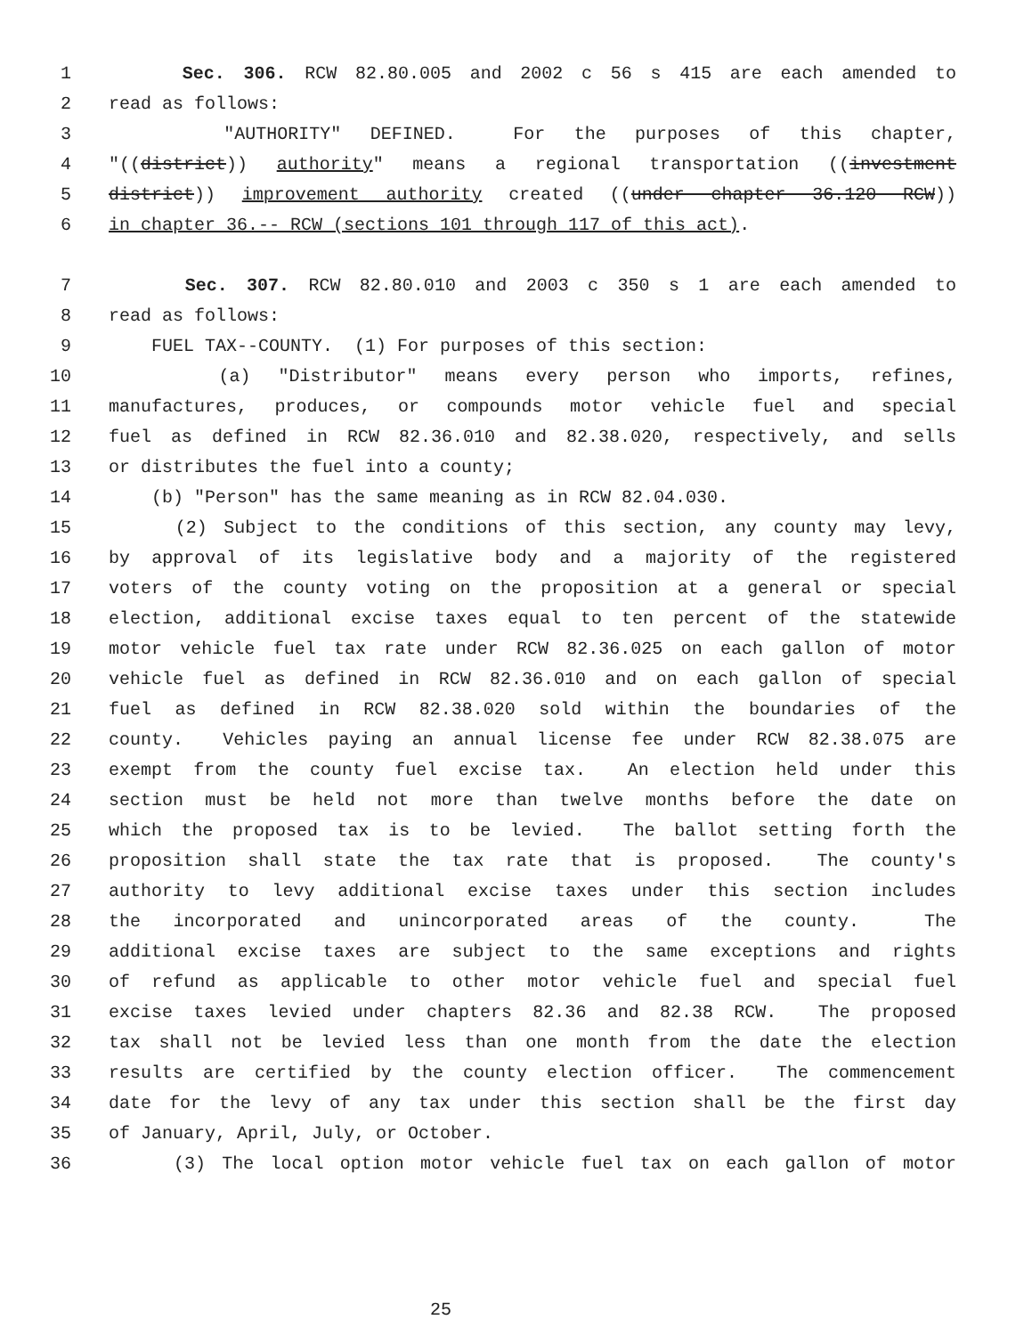1 Sec. 306. RCW 82.80.005 and 2002 c 56 s 415 are each amended to
2 read as follows:
3 "AUTHORITY" DEFINED. For the purposes of this chapter,
4 "((district)) authority" means a regional transportation ((investment
5 district)) improvement authority created ((under chapter 36.120 RCW))
6 in chapter 36.-- RCW (sections 101 through 117 of this act).
7 Sec. 307. RCW 82.80.010 and 2003 c 350 s 1 are each amended to
8 read as follows:
9 FUEL TAX--COUNTY. (1) For purposes of this section:
10 (a) "Distributor" means every person who imports, refines,
11 manufactures, produces, or compounds motor vehicle fuel and special
12 fuel as defined in RCW 82.36.010 and 82.38.020, respectively, and sells
13 or distributes the fuel into a county;
14 (b) "Person" has the same meaning as in RCW 82.04.030.
15 (2) Subject to the conditions of this section, any county may levy,
16 by approval of its legislative body and a majority of the registered
17 voters of the county voting on the proposition at a general or special
18 election, additional excise taxes equal to ten percent of the statewide
19 motor vehicle fuel tax rate under RCW 82.36.025 on each gallon of motor
20 vehicle fuel as defined in RCW 82.36.010 and on each gallon of special
21 fuel as defined in RCW 82.38.020 sold within the boundaries of the
22 county. Vehicles paying an annual license fee under RCW 82.38.075 are
23 exempt from the county fuel excise tax. An election held under this
24 section must be held not more than twelve months before the date on
25 which the proposed tax is to be levied. The ballot setting forth the
26 proposition shall state the tax rate that is proposed. The county's
27 authority to levy additional excise taxes under this section includes
28 the incorporated and unincorporated areas of the county. The
29 additional excise taxes are subject to the same exceptions and rights
30 of refund as applicable to other motor vehicle fuel and special fuel
31 excise taxes levied under chapters 82.36 and 82.38 RCW. The proposed
32 tax shall not be levied less than one month from the date the election
33 results are certified by the county election officer. The commencement
34 date for the levy of any tax under this section shall be the first day
35 of January, April, July, or October.
36 (3) The local option motor vehicle fuel tax on each gallon of motor
25